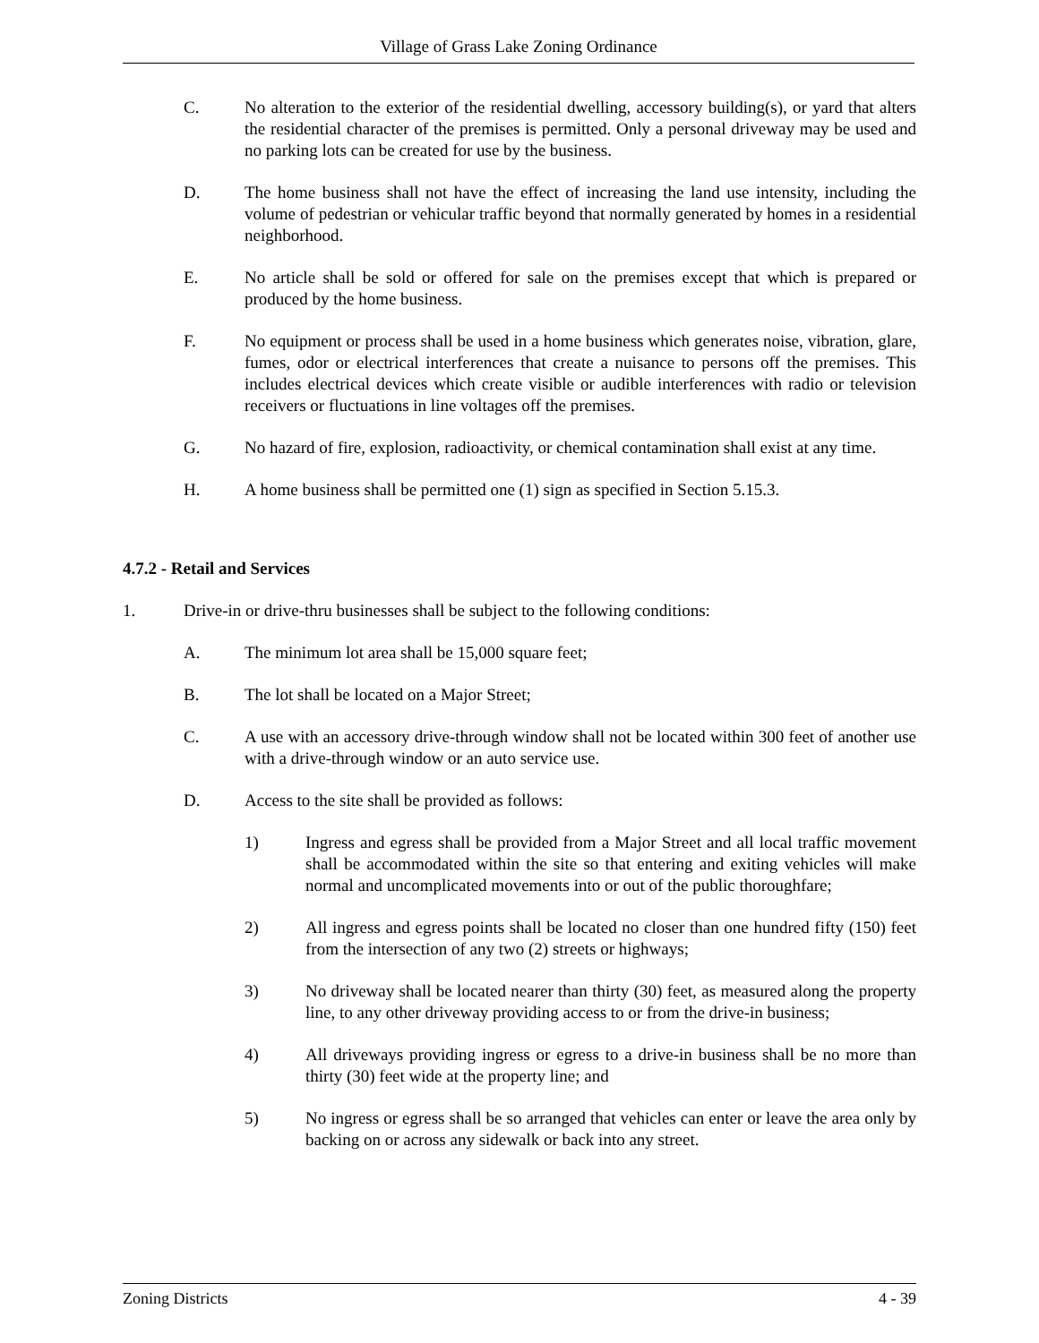Village of Grass Lake Zoning Ordinance
C. No alteration to the exterior of the residential dwelling, accessory building(s), or yard that alters the residential character of the premises is permitted. Only a personal driveway may be used and no parking lots can be created for use by the business.
D. The home business shall not have the effect of increasing the land use intensity, including the volume of pedestrian or vehicular traffic beyond that normally generated by homes in a residential neighborhood.
E. No article shall be sold or offered for sale on the premises except that which is prepared or produced by the home business.
F. No equipment or process shall be used in a home business which generates noise, vibration, glare, fumes, odor or electrical interferences that create a nuisance to persons off the premises. This includes electrical devices which create visible or audible interferences with radio or television receivers or fluctuations in line voltages off the premises.
G. No hazard of fire, explosion, radioactivity, or chemical contamination shall exist at any time.
H. A home business shall be permitted one (1) sign as specified in Section 5.15.3.
4.7.2 - Retail and Services
1. Drive-in or drive-thru businesses shall be subject to the following conditions:
A. The minimum lot area shall be 15,000 square feet;
B. The lot shall be located on a Major Street;
C. A use with an accessory drive-through window shall not be located within 300 feet of another use with a drive-through window or an auto service use.
D. Access to the site shall be provided as follows:
1) Ingress and egress shall be provided from a Major Street and all local traffic movement shall be accommodated within the site so that entering and exiting vehicles will make normal and uncomplicated movements into or out of the public thoroughfare;
2) All ingress and egress points shall be located no closer than one hundred fifty (150) feet from the intersection of any two (2) streets or highways;
3) No driveway shall be located nearer than thirty (30) feet, as measured along the property line, to any other driveway providing access to or from the drive-in business;
4) All driveways providing ingress or egress to a drive-in business shall be no more than thirty (30) feet wide at the property line; and
5) No ingress or egress shall be so arranged that vehicles can enter or leave the area only by backing on or across any sidewalk or back into any street.
Zoning Districts 4 - 39